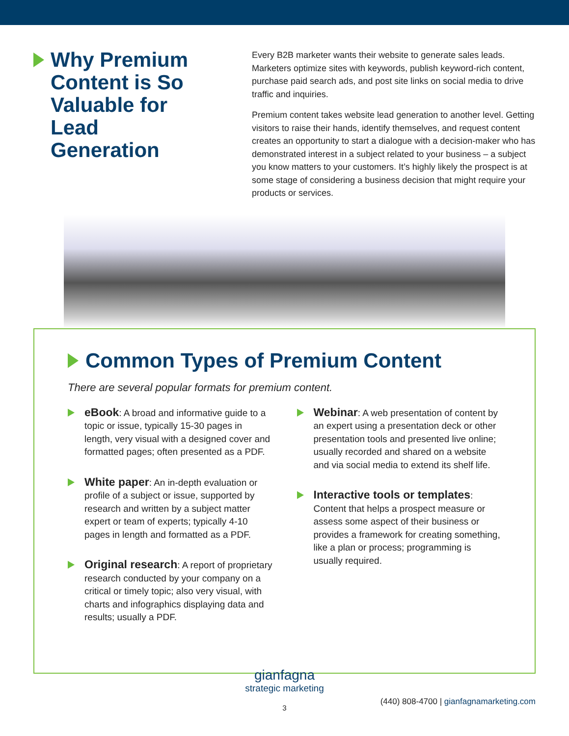Why Premium Content is So Valuable for Lead Generation
Every B2B marketer wants their website to generate sales leads. Marketers optimize sites with keywords, publish keyword-rich content, purchase paid search ads, and post site links on social media to drive traffic and inquiries.
Premium content takes website lead generation to another level. Getting visitors to raise their hands, identify themselves, and request content creates an opportunity to start a dialogue with a decision-maker who has demonstrated interest in a subject related to your business – a subject you know matters to your customers. It’s highly likely the prospect is at some stage of considering a business decision that might require your products or services.
Common Types of Premium Content
There are several popular formats for premium content.
eBook: A broad and informative guide to a topic or issue, typically 15-30 pages in length, very visual with a designed cover and formatted pages; often presented as a PDF.
White paper: An in-depth evaluation or profile of a subject or issue, supported by research and written by a subject matter expert or team of experts; typically 4-10 pages in length and formatted as a PDF.
Original research: A report of proprietary research conducted by your company on a critical or timely topic; also very visual, with charts and infographics displaying data and results; usually a PDF.
Webinar: A web presentation of content by an expert using a presentation deck or other presentation tools and presented live online; usually recorded and shared on a website and via social media to extend its shelf life.
Interactive tools or templates: Content that helps a prospect measure or assess some aspect of their business or provides a framework for creating something, like a plan or process; programming is usually required.
gianfagna
strategic marketing
(440) 808-4700 | gianfagnamarketing.com
3